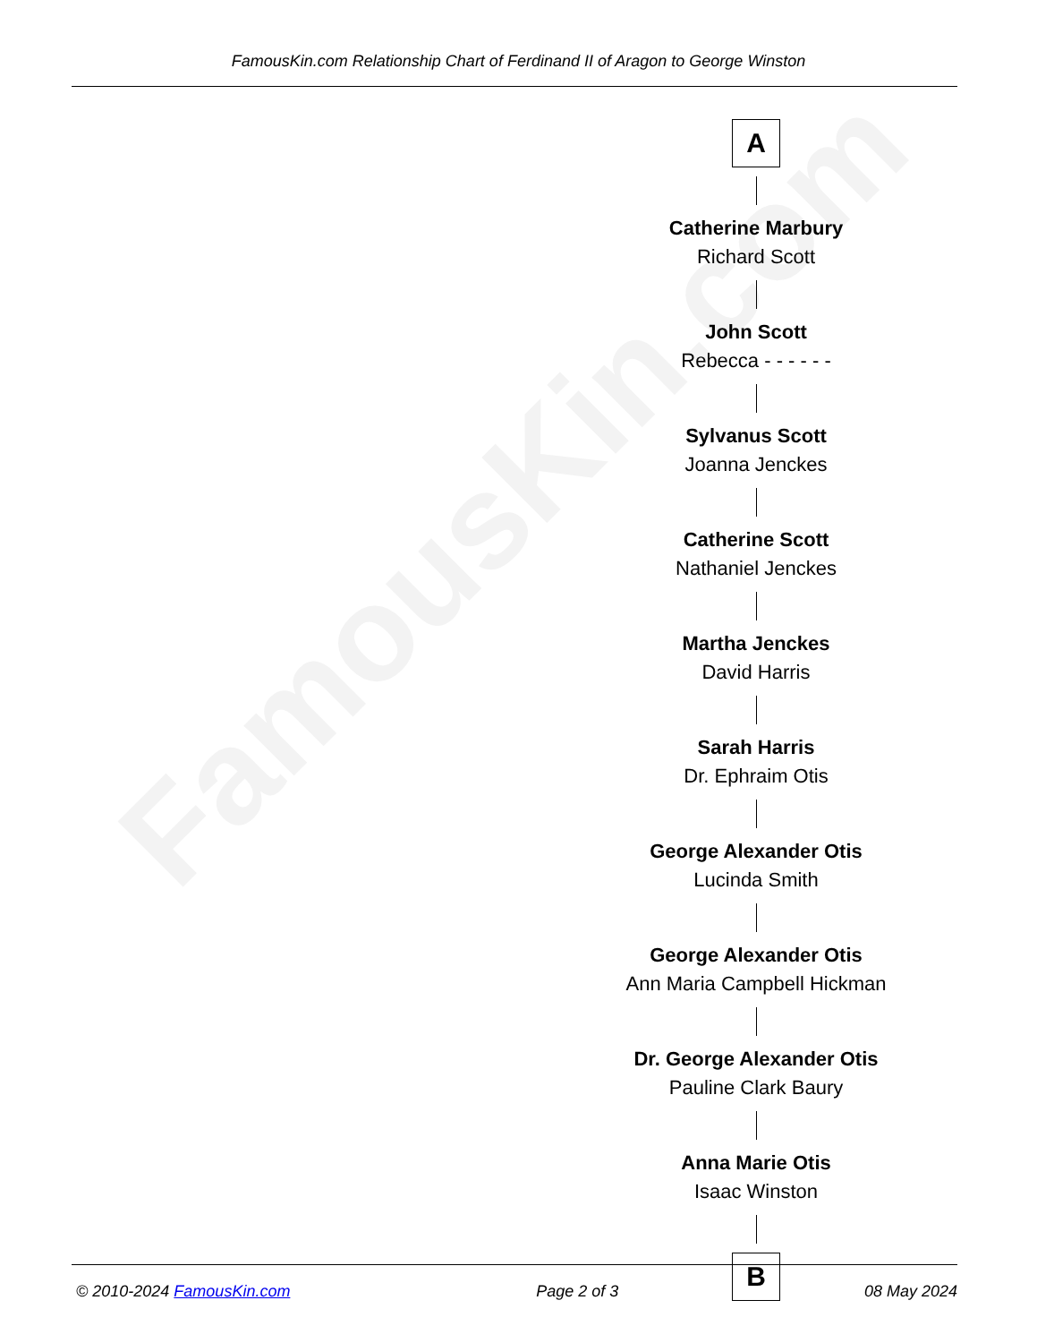FamousKin.com
FamousKin.com Relationship Chart of Ferdinand II of Aragon to George Winston
A
Catherine Marbury
Richard Scott
John Scott
Rebecca - - - - - -
Sylvanus Scott
Joanna Jenckes
Catherine Scott
Nathaniel Jenckes
Martha Jenckes
David Harris
Sarah Harris
Dr. Ephraim Otis
George Alexander Otis
Lucinda Smith
George Alexander Otis
Ann Maria Campbell Hickman
Dr. George Alexander Otis
Pauline Clark Baury
Anna Marie Otis
Isaac Winston
B
© 2010-2024 FamousKin.com Page 2 of 3 08 May 2024